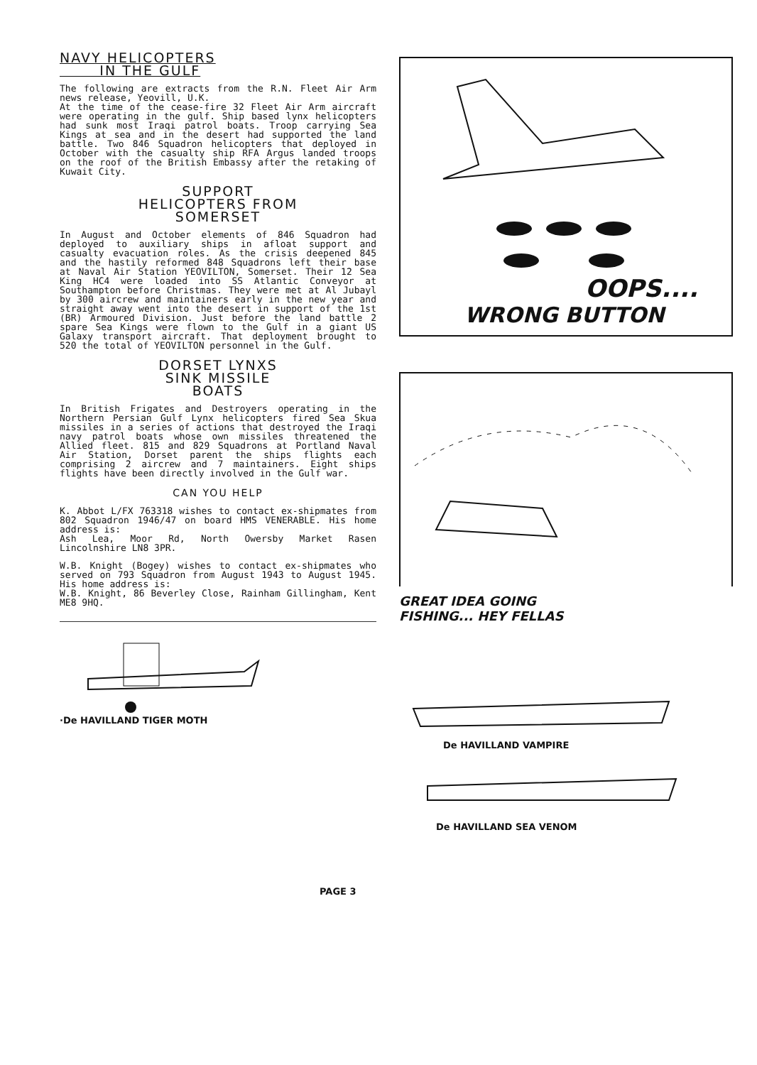NAVY HELICOPTERS
IN THE GULF
The following are extracts from the R.N. Fleet Air Arm news release, Yeovill, U.K.
At the time of the cease-fire 32 Fleet Air Arm aircraft were operating in the gulf. Ship based lynx helicopters had sunk most Iraqi patrol boats. Troop carrying Sea Kings at sea and in the desert had supported the land battle. Two 846 Squadron helicopters that deployed in October with the casualty ship RFA Argus landed troops on the roof of the British Embassy after the retaking of Kuwait City.
SUPPORT
HELICOPTERS FROM
SOMERSET
In August and October elements of 846 Squadron had deployed to auxiliary ships in afloat support and casualty evacuation roles. As the crisis deepened 845 and the hastily reformed 848 Squadrons left their base at Naval Air Station YEOVILTON, Somerset. Their 12 Sea King HC4 were loaded into SS Atlantic Conveyor at Southampton before Christmas. They were met at Al Jubayl by 300 aircrew and maintainers early in the new year and straight away went into the desert in support of the 1st (BR) Armoured Division. Just before the land battle 2 spare Sea Kings were flown to the Gulf in a giant US Galaxy transport aircraft. That deployment brought to 520 the total of YEOVILTON personnel in the Gulf.
DORSET LYNXS
SINK MISSILE
BOATS
In British Frigates and Destroyers operating in the Northern Persian Gulf Lynx helicopters fired Sea Skua missiles in a series of actions that destroyed the Iraqi navy patrol boats whose own missiles threatened the Allied fleet. 815 and 829 Squadrons at Portland Naval Air Station, Dorset parent the ships flights each comprising 2 aircrew and 7 maintainers. Eight ships flights have been directly involved in the Gulf war.
CAN YOU HELP
K. Abbot L/FX 763318 wishes to contact ex-shipmates from 802 Squadron 1946/47 on board HMS VENERABLE. His home address is:
Ash Lea, Moor Rd, North Owersby Market Rasen Lincolnshire LN8 3PR.
W.B. Knight (Bogey) wishes to contact ex-shipmates who served on 793 Squadron from August 1943 to August 1945. His home address is:
W.B. Knight, 86 Beverley Close, Rainham Gillingham, Kent ME8 9HQ.
·De HAVILLAND TIGER MOTH
OOPS....
WRONG BUTTON
GREAT IDEA GOING
FISHING... HEY FELLAS
De HAVILLAND VAMPIRE
De HAVILLAND SEA VENOM
PAGE 3